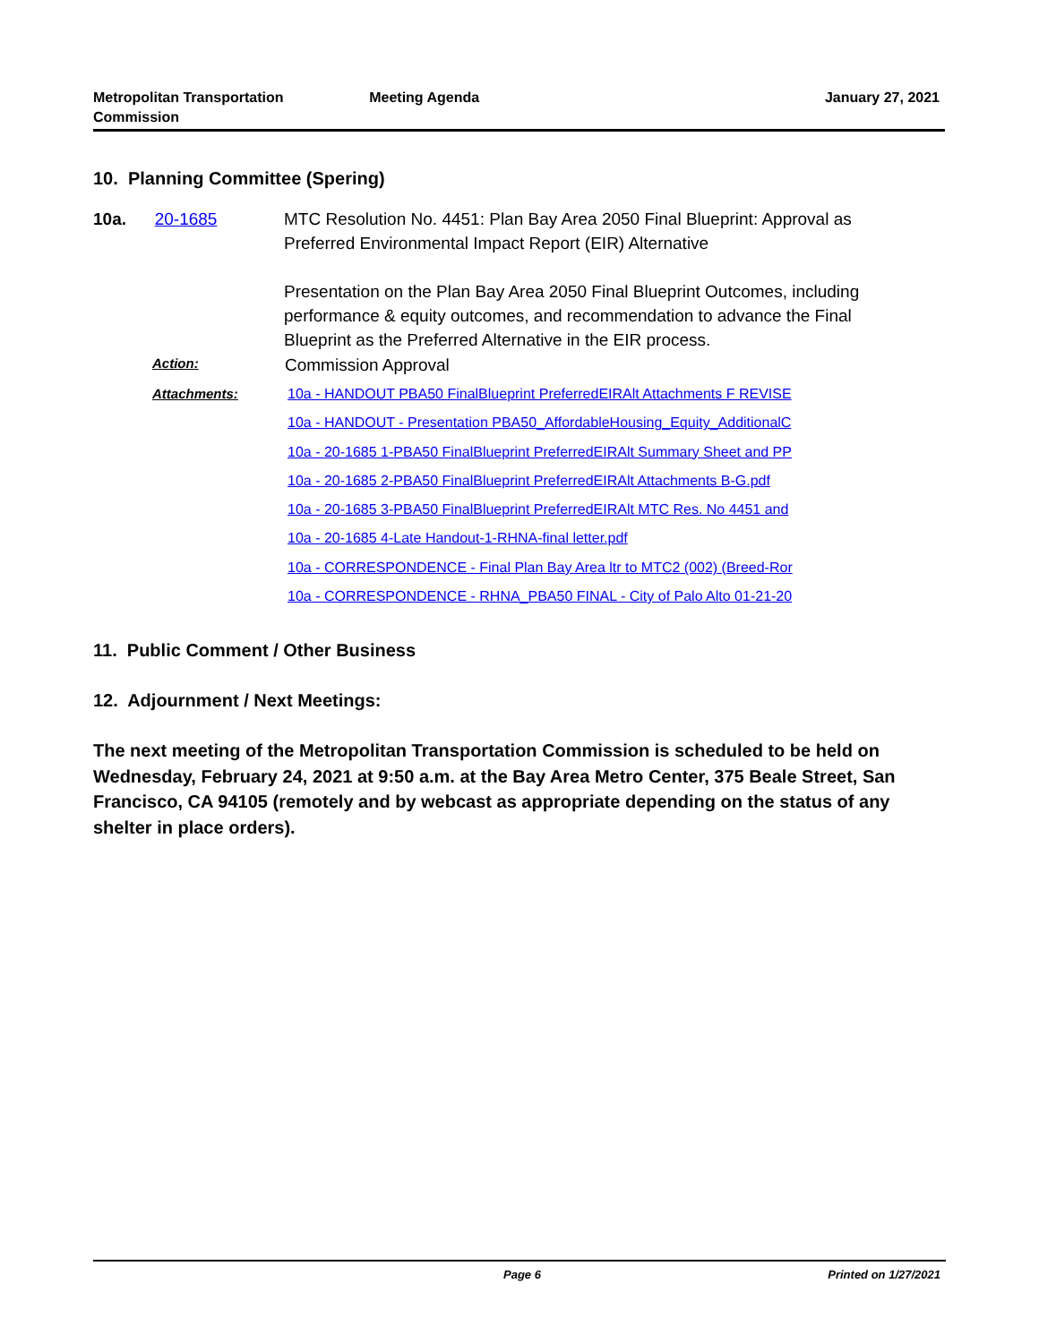Metropolitan Transportation
Commission
Meeting Agenda January 27, 2021
10. Planning Committee (Spering)
10a. 20-1685 MTC Resolution No. 4451: Plan Bay Area 2050 Final Blueprint: Approval as Preferred Environmental Impact Report (EIR) Alternative
Presentation on the Plan Bay Area 2050 Final Blueprint Outcomes, including performance & equity outcomes, and recommendation to advance the Final Blueprint as the Preferred Alternative in the EIR process.
Action:
Commission Approval
Attachments:
10a - HANDOUT PBA50 FinalBlueprint PreferredEIRAlt Attachments F REVISE
10a - HANDOUT - Presentation PBA50_AffordableHousing_Equity_AdditionalC
10a - 20-1685 1-PBA50 FinalBlueprint PreferredEIRAlt Summary Sheet and PP
10a - 20-1685 2-PBA50 FinalBlueprint PreferredEIRAlt Attachments B-G.pdf
10a - 20-1685 3-PBA50 FinalBlueprint PreferredEIRAlt MTC Res. No 4451 and
10a - 20-1685 4-Late Handout-1-RHNA-final letter.pdf
10a - CORRESPONDENCE - Final Plan Bay Area ltr to MTC2 (002) (Breed-Ror
10a - CORRESPONDENCE - RHNA_PBA50 FINAL - City of Palo Alto 01-21-20
11. Public Comment / Other Business
12. Adjournment / Next Meetings:
The next meeting of the Metropolitan Transportation Commission is scheduled to be held on Wednesday, February 24, 2021 at 9:50 a.m. at the Bay Area Metro Center, 375 Beale Street, San Francisco, CA 94105 (remotely and by webcast as appropriate depending on the status of any shelter in place orders).
Page 6 Printed on 1/27/2021